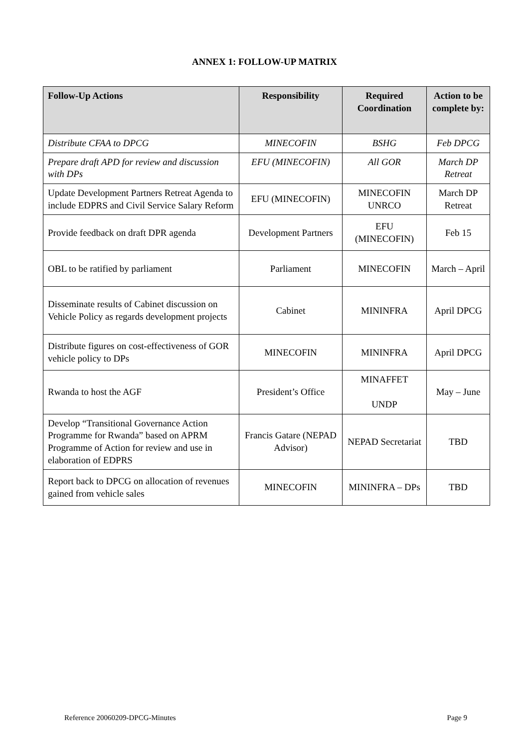ANNEX 1: FOLLOW-UP MATRIX
| Follow-Up Actions | Responsibility | Required Coordination | Action to be complete by: |
| --- | --- | --- | --- |
| Distribute CFAA to DPCG | MINECOFIN | BSHG | Feb DPCG |
| Prepare draft APD for review and discussion with DPs | EFU (MINECOFIN) | All GOR | March DP Retreat |
| Update Development Partners Retreat Agenda to include EDPRS and Civil Service Salary Reform | EFU (MINECOFIN) | MINECOFIN UNRCO | March DP Retreat |
| Provide feedback on draft DPR agenda | Development Partners | EFU (MINECOFIN) | Feb 15 |
| OBL to be ratified by parliament | Parliament | MINECOFIN | March – April |
| Disseminate results of Cabinet discussion on Vehicle Policy as regards development projects | Cabinet | MININFRA | April DPCG |
| Distribute figures on cost-effectiveness of GOR vehicle policy to DPs | MINECOFIN | MININFRA | April DPCG |
| Rwanda to host the AGF | President’s Office | MINAFFET UNDP | May – June |
| Develop “Transitional Governance Action Programme for Rwanda” based on APRM Programme of Action for review and use in elaboration of EDPRS | Francis Gatare (NEPAD Advisor) | NEPAD Secretariat | TBD |
| Report back to DPCG on allocation of revenues gained from vehicle sales | MINECOFIN | MININFRA – DPs | TBD |
Reference 20060209-DPCG-Minutes Page 9